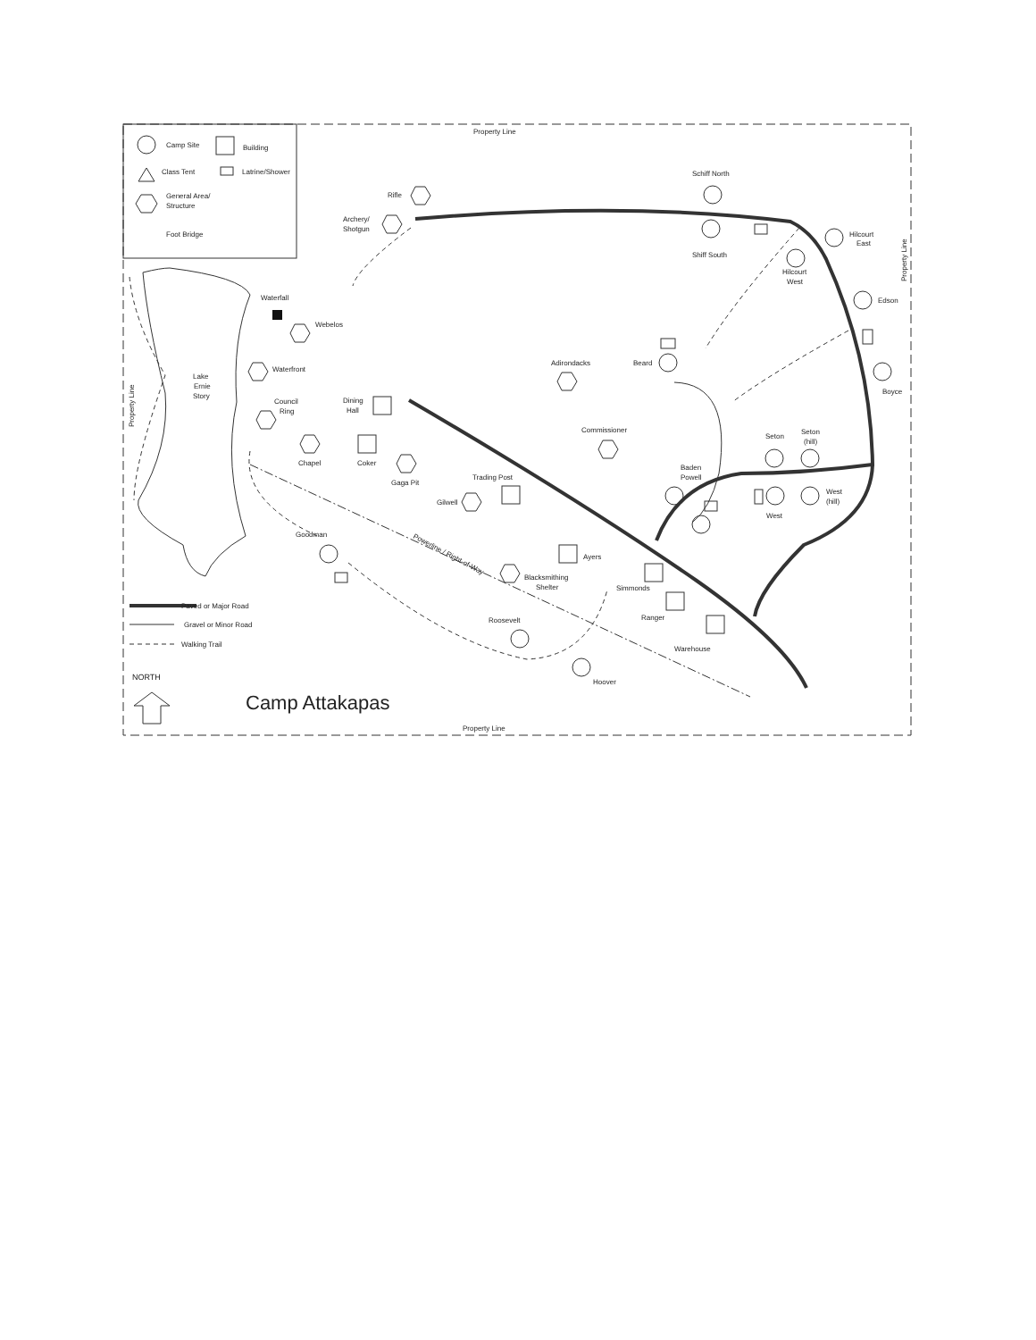Camp Site
Building
Class Tent
Latrine/Shower
General Area/
Structure
Foot Bridge
Property Line
Property Line
Schiff North
Shiff South
Hilcourt
East
Hilcourt
West
Edson
Boyce
Beard
Rifle
Archery/
Shotgun
Waterfall
Webelos
Waterfront
Lake
Ernie
Story
Council
Ring
Dining
Hall
Chapel
Coker
Gaga Pit
Trading Post
Gilwell
Adirondacks
Commissioner
Baden
Powell
Seton
Seton
(hill)
West
(hill)
West
Goodman
Ayers
Blacksmithing
Shelter
Simmonds
Ranger
Roosevelt
Warehouse
Hoover
Powerline / Right-of-Way
Property Line
Property Line
Paved or Major Road
Gravel or Minor Road
Walking Trail
NORTH
Camp Attakapas